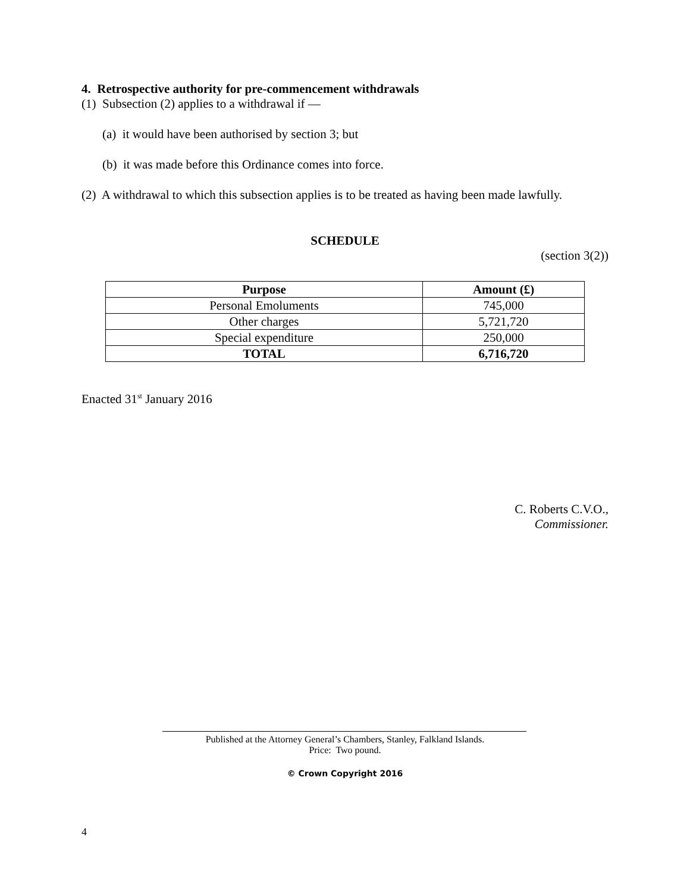4. Retrospective authority for pre-commencement withdrawals
(1) Subsection (2) applies to a withdrawal if —
(a) it would have been authorised by section 3; but
(b) it was made before this Ordinance comes into force.
(2) A withdrawal to which this subsection applies is to be treated as having been made lawfully.
SCHEDULE
(section 3(2))
| Purpose | Amount (£) |
| --- | --- |
| Personal Emoluments | 745,000 |
| Other charges | 5,721,720 |
| Special expenditure | 250,000 |
| TOTAL | 6,716,720 |
Enacted 31<sup>st</sup> January 2016
C. Roberts C.V.O.,
Commissioner.
Published at the Attorney General’s Chambers, Stanley, Falkland Islands.
Price: Two pound.
© Crown Copyright 2016
4